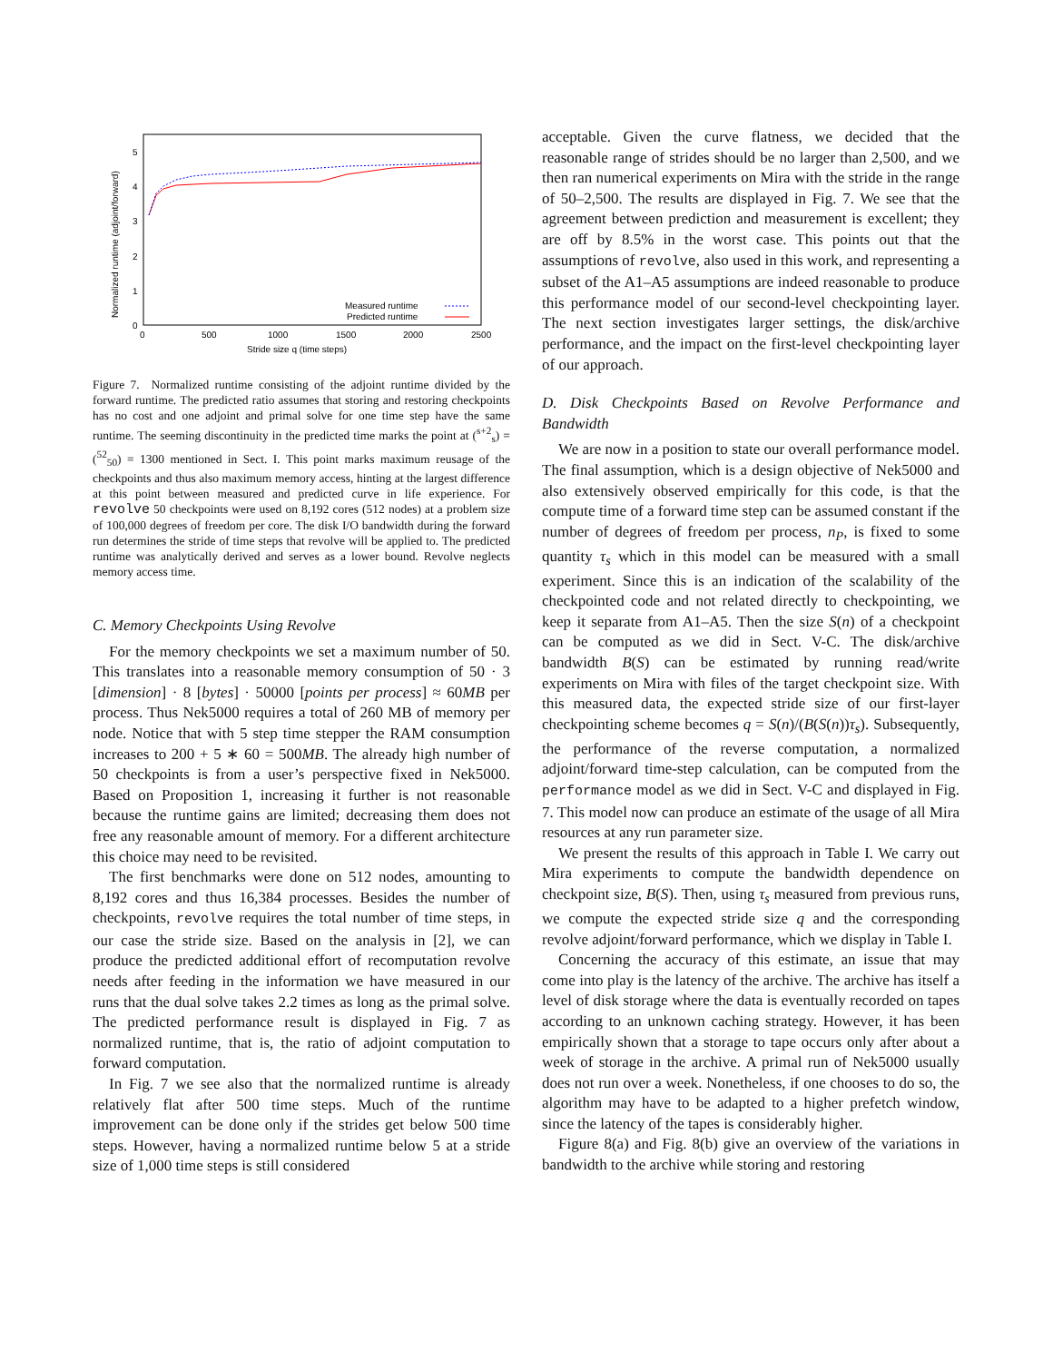Normalized runtime (adjoint/forward)
0
1
2
3
4
5
0
500
1000
1500
2000
2500
Stride size q (time steps)
Measured runtime
Predicted runtime
Figure 7. Normalized runtime consisting of the adjoint runtime divided by the forward runtime. The predicted ratio assumes that storing and restoring checkpoints has no cost and one adjoint and primal solve for one time step have the same runtime. The seeming discontinuity in the predicted time marks the point at (<sup>s+2</sup><sub>s</sub>) = (<sup>52</sup><sub>50</sub>) = 1300 mentioned in Sect. I. This point marks maximum reusage of the checkpoints and thus also maximum memory access, hinting at the largest difference at this point between measured and predicted curve in life experience. For revolve 50 checkpoints were used on 8,192 cores (512 nodes) at a problem size of 100,000 degrees of freedom per core. The disk I/O bandwidth during the forward run determines the stride of time steps that revolve will be applied to. The predicted runtime was analytically derived and serves as a lower bound. Revolve neglects memory access time.
C. Memory Checkpoints Using Revolve
For the memory checkpoints we set a maximum number of 50. This translates into a reasonable memory consumption of 50 · 3 [dimension] · 8 [bytes] · 50000 [points per process] ≈ 60MB per process. Thus Nek5000 requires a total of 260 MB of memory per node. Notice that with 5 step time stepper the RAM consumption increases to 200 + 5 ∗ 60 = 500MB. The already high number of 50 checkpoints is from a user’s perspective fixed in Nek5000. Based on Proposition 1, increasing it further is not reasonable because the runtime gains are limited; decreasing them does not free any reasonable amount of memory. For a different architecture this choice may need to be revisited.
The first benchmarks were done on 512 nodes, amounting to 8,192 cores and thus 16,384 processes. Besides the number of checkpoints, revolve requires the total number of time steps, in our case the stride size. Based on the analysis in [2], we can produce the predicted additional effort of recomputation revolve needs after feeding in the information we have measured in our runs that the dual solve takes 2.2 times as long as the primal solve. The predicted performance result is displayed in Fig. 7 as normalized runtime, that is, the ratio of adjoint computation to forward computation.
In Fig. 7 we see also that the normalized runtime is already relatively flat after 500 time steps. Much of the runtime improvement can be done only if the strides get below 500 time steps. However, having a normalized runtime below 5 at a stride size of 1,000 time steps is still considered
acceptable. Given the curve flatness, we decided that the reasonable range of strides should be no larger than 2,500, and we then ran numerical experiments on Mira with the stride in the range of 50–2,500. The results are displayed in Fig. 7. We see that the agreement between prediction and measurement is excellent; they are off by 8.5% in the worst case. This points out that the assumptions of revolve, also used in this work, and representing a subset of the A1–A5 assumptions are indeed reasonable to produce this performance model of our second-level checkpointing layer. The next section investigates larger settings, the disk/archive performance, and the impact on the first-level checkpointing layer of our approach.
D. Disk Checkpoints Based on Revolve Performance and Bandwidth
We are now in a position to state our overall performance model. The final assumption, which is a design objective of Nek5000 and also extensively observed empirically for this code, is that the compute time of a forward time step can be assumed constant if the number of degrees of freedom per process, n<sub>P</sub>, is fixed to some quantity τ<sub>s</sub> which in this model can be measured with a small experiment. Since this is an indication of the scalability of the checkpointed code and not related directly to checkpointing, we keep it separate from A1–A5. Then the size S(n) of a checkpoint can be computed as we did in Sect. V-C. The disk/archive bandwidth B(S) can be estimated by running read/write experiments on Mira with files of the target checkpoint size. With this measured data, the expected stride size of our first-layer checkpointing scheme becomes q = S(n)/(B(S(n))τ<sub>s</sub>). Subsequently, the performance of the reverse computation, a normalized adjoint/forward time-step calculation, can be computed from the performance model as we did in Sect. V-C and displayed in Fig. 7. This model now can produce an estimate of the usage of all Mira resources at any run parameter size.
We present the results of this approach in Table I. We carry out Mira experiments to compute the bandwidth dependence on checkpoint size, B(S). Then, using τ<sub>s</sub> measured from previous runs, we compute the expected stride size q and the corresponding revolve adjoint/forward performance, which we display in Table I.
Concerning the accuracy of this estimate, an issue that may come into play is the latency of the archive. The archive has itself a level of disk storage where the data is eventually recorded on tapes according to an unknown caching strategy. However, it has been empirically shown that a storage to tape occurs only after about a week of storage in the archive. A primal run of Nek5000 usually does not run over a week. Nonetheless, if one chooses to do so, the algorithm may have to be adapted to a higher prefetch window, since the latency of the tapes is considerably higher.
Figure 8(a) and Fig. 8(b) give an overview of the variations in bandwidth to the archive while storing and restoring